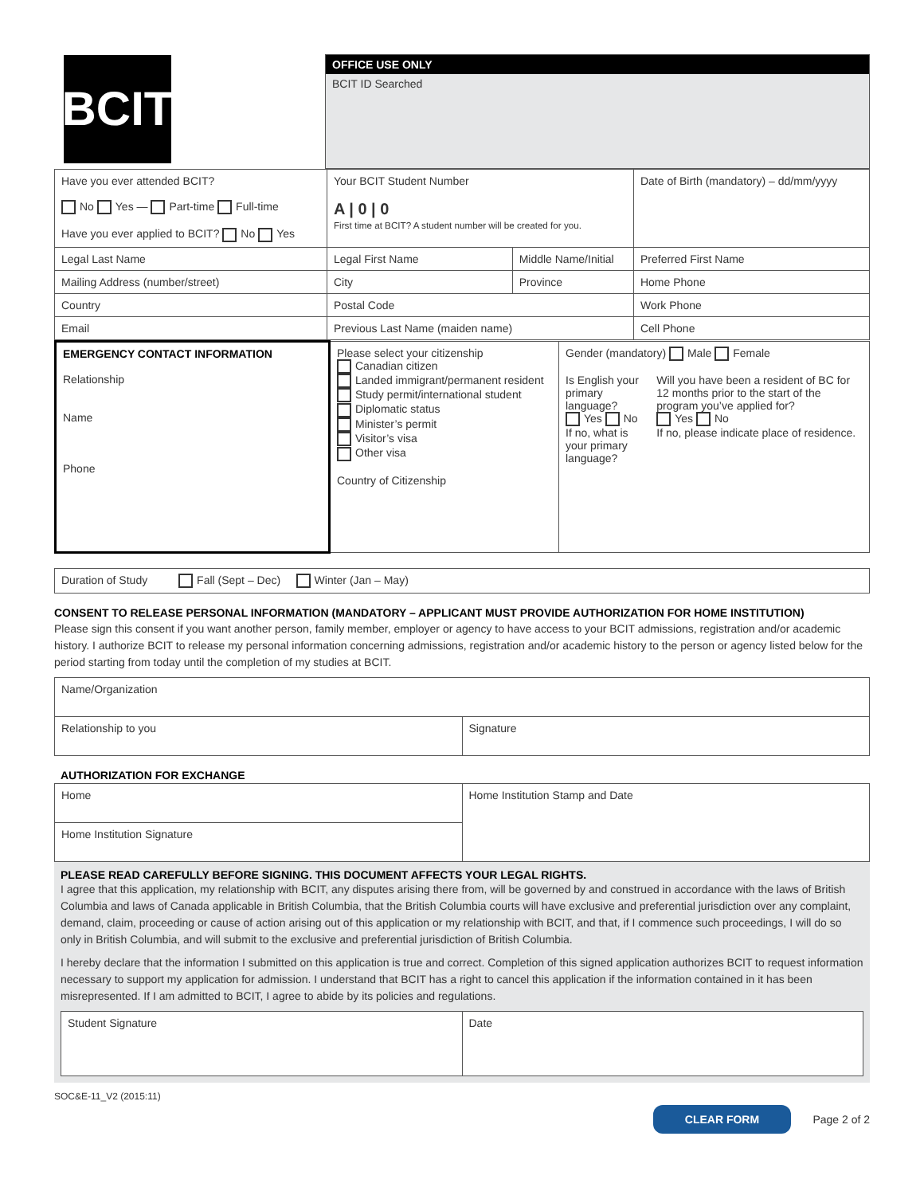| BCIT | OFFICE USE ONLY BCIT ID Searched |
| Have you ever attended BCIT? No Yes — Part-time Full-time Have you ever applied to BCIT? No Yes | Your BCIT Student Number A / 0 / 0 First time at BCIT? A student number will be created for you. | | Date of Birth (mandatory) – dd/mm/yyyy | |
| Legal Last Name | Legal First Name | Middle Name/Initial | | Preferred First Name |
| Mailing Address (number/street) | City | Province | Home Phone | |
| Country | Postal Code | | Work Phone | |
| Email | Previous Last Name (maiden name) | | Cell Phone | |
| EMERGENCY CONTACT INFORMATION Relationship Name Phone | Please select your citizenship Canadian citizen Landed immigrant/permanent resident Study permit/international student Diplomatic status Minister’s permit Visitor’s visa Other visa Country of Citizenship | Gender (mandatory) Male Female Is English your primary language? Yes No If no, what is your primary language? Will you have been a resident of BC for 12 months prior to the start of the program you’ve applied for? Yes No If no, please indicate place of residence. |
| Duration of Study Fall (Sept – Dec) Winter (Jan – May) |
CONSENT TO RELEASE PERSONAL INFORMATION (MANDATORY – APPLICANT MUST PROVIDE AUTHORIZATION FOR HOME INSTITUTION)
Please sign this consent if you want another person, family member, employer or agency to have access to your BCIT admissions, registration and/or academic history. I authorize BCIT to release my personal information concerning admissions, registration and/or academic history to the person or agency listed below for the period starting from today until the completion of my studies at BCIT.
| Name/Organization | |
| Relationship to you | Signature |
AUTHORIZATION FOR EXCHANGE
| Home | Home Institution Stamp and Date |
| Home Institution Signature | |
PLEASE READ CAREFULLY BEFORE SIGNING. THIS DOCUMENT AFFECTS YOUR LEGAL RIGHTS.
I agree that this application, my relationship with BCIT, any disputes arising there from, will be governed by and construed in accordance with the laws of British Columbia and laws of Canada applicable in British Columbia, that the British Columbia courts will have exclusive and preferential jurisdiction over any complaint, demand, claim, proceeding or cause of action arising out of this application or my relationship with BCIT, and that, if I commence such proceedings, I will do so only in British Columbia, and will submit to the exclusive and preferential jurisdiction of British Columbia.
I hereby declare that the information I submitted on this application is true and correct. Completion of this signed application authorizes BCIT to request information necessary to support my application for admission. I understand that BCIT has a right to cancel this application if the information contained in it has been misrepresented. If I am admitted to BCIT, I agree to abide by its policies and regulations.
| Student Signature | Date |
SOC&E-11_V2 (2015:11)
CLEAR FORM Page 2 of 2